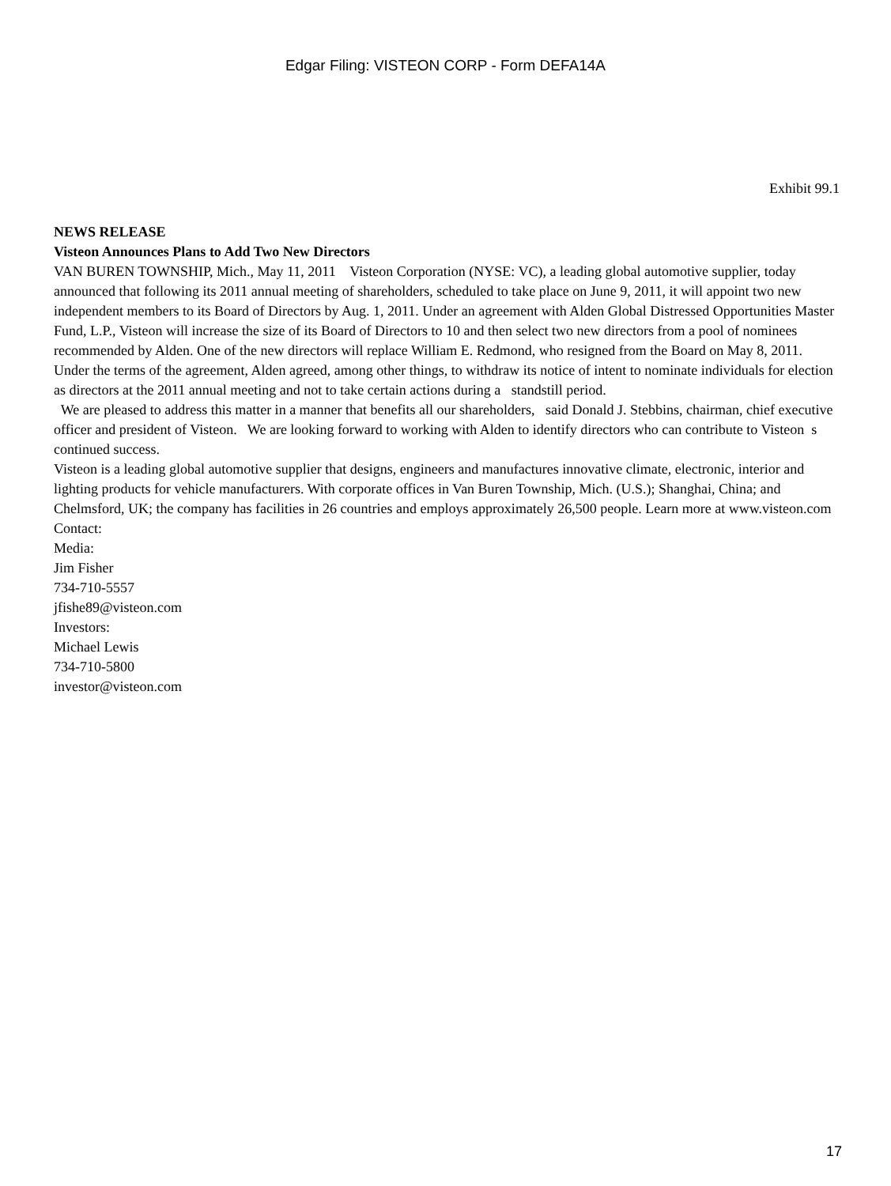Edgar Filing: VISTEON CORP - Form DEFA14A
Exhibit 99.1
NEWS RELEASE
Visteon Announces Plans to Add Two New Directors
VAN BUREN TOWNSHIP, Mich., May 11, 2011 Visteon Corporation (NYSE: VC), a leading global automotive supplier, today announced that following its 2011 annual meeting of shareholders, scheduled to take place on June 9, 2011, it will appoint two new independent members to its Board of Directors by Aug. 1, 2011. Under an agreement with Alden Global Distressed Opportunities Master Fund, L.P., Visteon will increase the size of its Board of Directors to 10 and then select two new directors from a pool of nominees recommended by Alden. One of the new directors will replace William E. Redmond, who resigned from the Board on May 8, 2011.
Under the terms of the agreement, Alden agreed, among other things, to withdraw its notice of intent to nominate individuals for election as directors at the 2011 annual meeting and not to take certain actions during a standstill period.
We are pleased to address this matter in a manner that benefits all our shareholders, said Donald J. Stebbins, chairman, chief executive officer and president of Visteon. We are looking forward to working with Alden to identify directors who can contribute to Visteon s continued success.
Visteon is a leading global automotive supplier that designs, engineers and manufactures innovative climate, electronic, interior and lighting products for vehicle manufacturers. With corporate offices in Van Buren Township, Mich. (U.S.); Shanghai, China; and Chelmsford, UK; the company has facilities in 26 countries and employs approximately 26,500 people. Learn more at www.visteon.com
Contact:
Media:
Jim Fisher
734-710-5557
jfishe89@visteon.com
Investors:
Michael Lewis
734-710-5800
investor@visteon.com
17